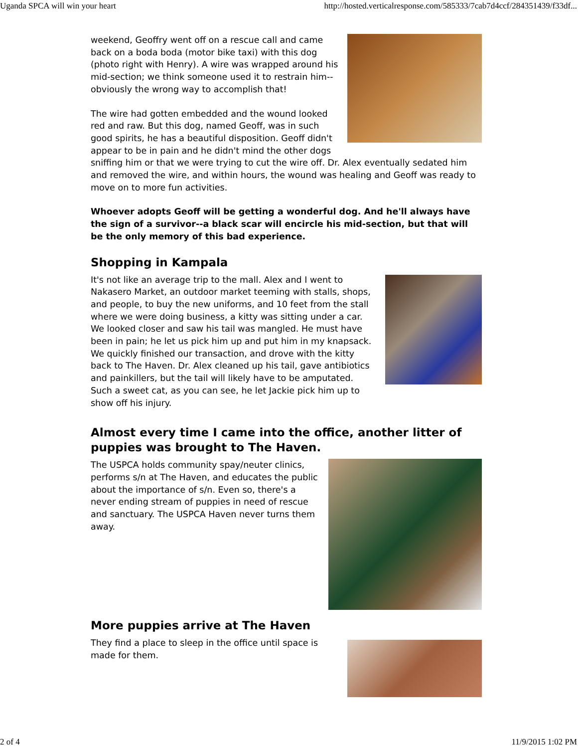Uganda SPCA will win your heart http://hosted.verticalresponse.com/585333/7cab7d4ccf/284351439/f33df...
weekend, Geoffry went off on a rescue call and came back on a boda boda (motor bike taxi) with this dog (photo right with Henry). A wire was wrapped around his mid-section; we think someone used it to restrain him--obviously the wrong way to accomplish that!
The wire had gotten embedded and the wound looked red and raw. But this dog, named Geoff, was in such good spirits, he has a beautiful disposition. Geoff didn't appear to be in pain and he didn't mind the other dogs sniffing him or that we were trying to cut the wire off. Dr. Alex eventually sedated him and removed the wire, and within hours, the wound was healing and Geoff was ready to move on to more fun activities.
Whoever adopts Geoff will be getting a wonderful dog. And he'll always have the sign of a survivor--a black scar will encircle his mid-section, but that will be the only memory of this bad experience.
Shopping in Kampala
It's not like an average trip to the mall. Alex and I went to Nakasero Market, an outdoor market teeming with stalls, shops, and people, to buy the new uniforms, and 10 feet from the stall where we were doing business, a kitty was sitting under a car. We looked closer and saw his tail was mangled. He must have been in pain; he let us pick him up and put him in my knapsack. We quickly finished our transaction, and drove with the kitty back to The Haven. Dr. Alex cleaned up his tail, gave antibiotics and painkillers, but the tail will likely have to be amputated. Such a sweet cat, as you can see, he let Jackie pick him up to show off his injury.
Almost every time I came into the office, another litter of puppies was brought to The Haven.
The USPCA holds community spay/neuter clinics, performs s/n at The Haven, and educates the public about the importance of s/n. Even so, there's a never ending stream of puppies in need of rescue and sanctuary. The USPCA Haven never turns them away.
More puppies arrive at The Haven
They find a place to sleep in the office until space is made for them.
2 of 4 11/9/2015 1:02 PM